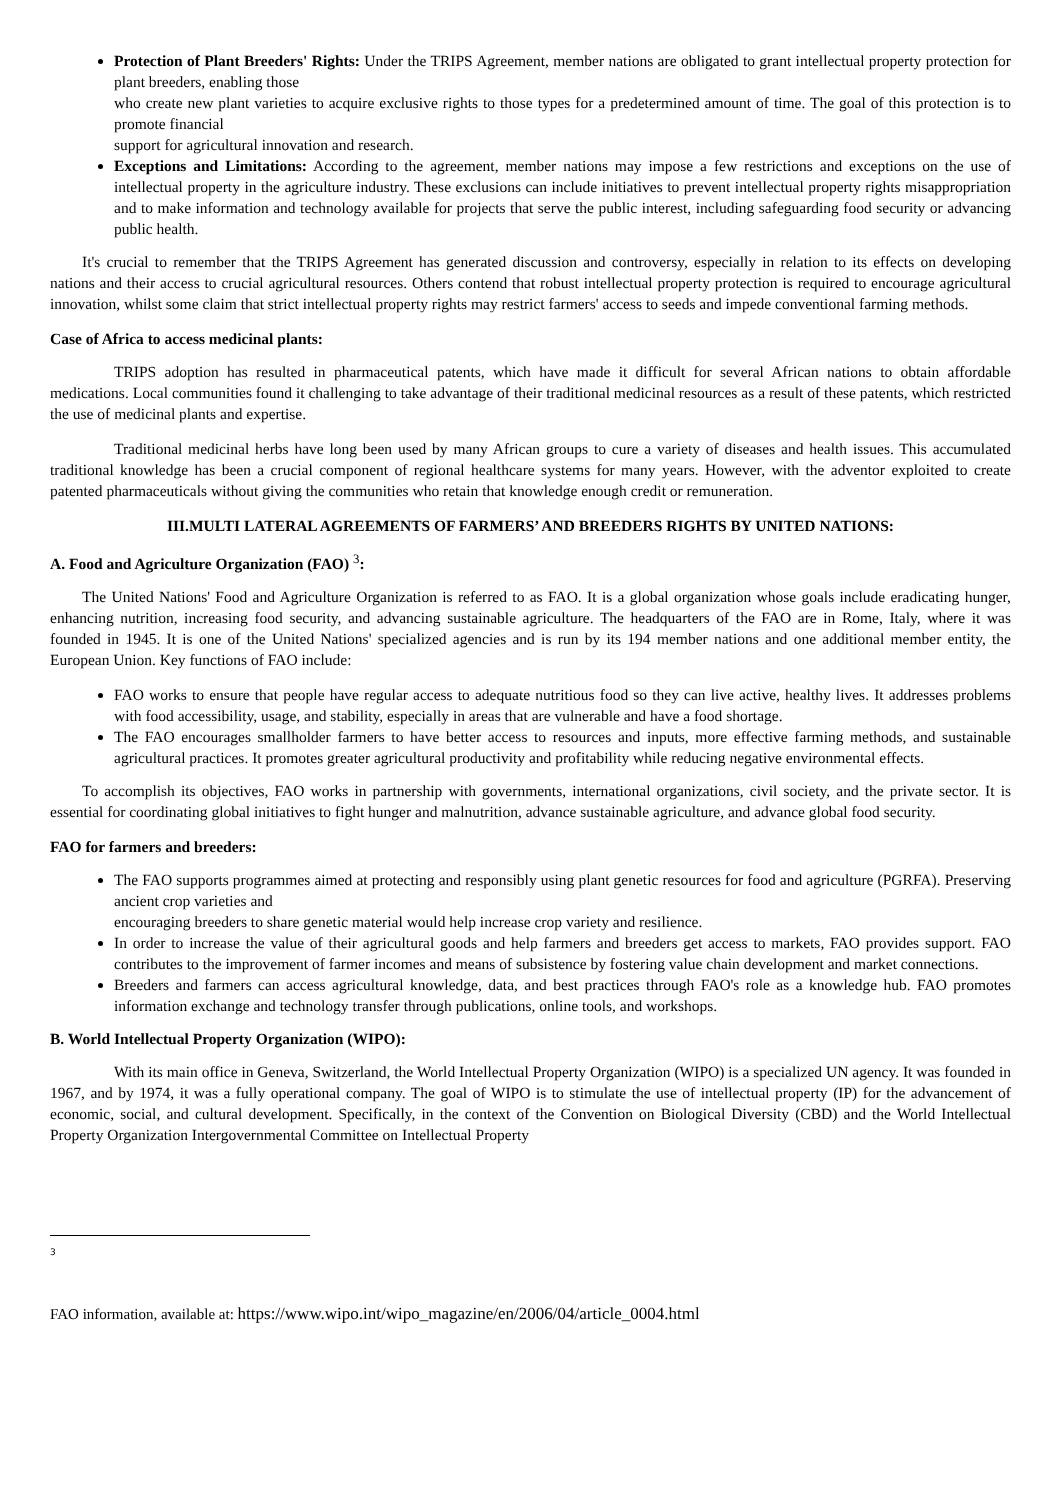Protection of Plant Breeders' Rights: Under the TRIPS Agreement, member nations are obligated to grant intellectual property protection for plant breeders, enabling those
who create new plant varieties to acquire exclusive rights to those types for a predetermined amount of time. The goal of this protection is to promote financial
support for agricultural innovation and research.
Exceptions and Limitations: According to the agreement, member nations may impose a few restrictions and exceptions on the use of intellectual property in the agriculture industry. These exclusions can include initiatives to prevent intellectual property rights misappropriation and to make information and technology available for projects that serve the public interest, including safeguarding food security or advancing public health.
It's crucial to remember that the TRIPS Agreement has generated discussion and controversy, especially in relation to its effects on developing nations and their access to crucial agricultural resources. Others contend that robust intellectual property protection is required to encourage agricultural innovation, whilst some claim that strict intellectual property rights may restrict farmers' access to seeds and impede conventional farming methods.
Case of Africa to access medicinal plants:
TRIPS adoption has resulted in pharmaceutical patents, which have made it difficult for several African nations to obtain affordable medications. Local communities found it challenging to take advantage of their traditional medicinal resources as a result of these patents, which restricted the use of medicinal plants and expertise.
Traditional medicinal herbs have long been used by many African groups to cure a variety of diseases and health issues. This accumulated traditional knowledge has been a crucial component of regional healthcare systems for many years. However, with the adventor exploited to create patented pharmaceuticals without giving the communities who retain that knowledge enough credit or remuneration.
III.MULTI LATERAL AGREEMENTS OF FARMERS’ AND BREEDERS RIGHTS BY UNITED NATIONS:
A. Food and Agriculture Organization (FAO) <sup>3</sup>:
The United Nations' Food and Agriculture Organization is referred to as FAO. It is a global organization whose goals include eradicating hunger, enhancing nutrition, increasing food security, and advancing sustainable agriculture. The headquarters of the FAO are in Rome, Italy, where it was founded in 1945. It is one of the United Nations' specialized agencies and is run by its 194 member nations and one additional member entity, the European Union. Key functions of FAO include:
FAO works to ensure that people have regular access to adequate nutritious food so they can live active, healthy lives. It addresses problems with food accessibility, usage, and stability, especially in areas that are vulnerable and have a food shortage.
The FAO encourages smallholder farmers to have better access to resources and inputs, more effective farming methods, and sustainable agricultural practices. It promotes greater agricultural productivity and profitability while reducing negative environmental effects.
To accomplish its objectives, FAO works in partnership with governments, international organizations, civil society, and the private sector. It is essential for coordinating global initiatives to fight hunger and malnutrition, advance sustainable agriculture, and advance global food security.
FAO for farmers and breeders:
The FAO supports programmes aimed at protecting and responsibly using plant genetic resources for food and agriculture (PGRFA). Preserving ancient crop varieties and
encouraging breeders to share genetic material would help increase crop variety and resilience.
In order to increase the value of their agricultural goods and help farmers and breeders get access to markets, FAO provides support. FAO contributes to the improvement of farmer incomes and means of subsistence by fostering value chain development and market connections.
Breeders and farmers can access agricultural knowledge, data, and best practices through FAO's role as a knowledge hub. FAO promotes information exchange and technology transfer through publications, online tools, and workshops.
B. World Intellectual Property Organization (WIPO):
With its main office in Geneva, Switzerland, the World Intellectual Property Organization (WIPO) is a specialized UN agency. It was founded in 1967, and by 1974, it was a fully operational company. The goal of WIPO is to stimulate the use of intellectual property (IP) for the advancement of economic, social, and cultural development. Specifically, in the context of the Convention on Biological Diversity (CBD) and the World Intellectual Property Organization Intergovernmental Committee on Intellectual Property
3
FAO information, available at: https://www.wipo.int/wipo_magazine/en/2006/04/article_0004.html